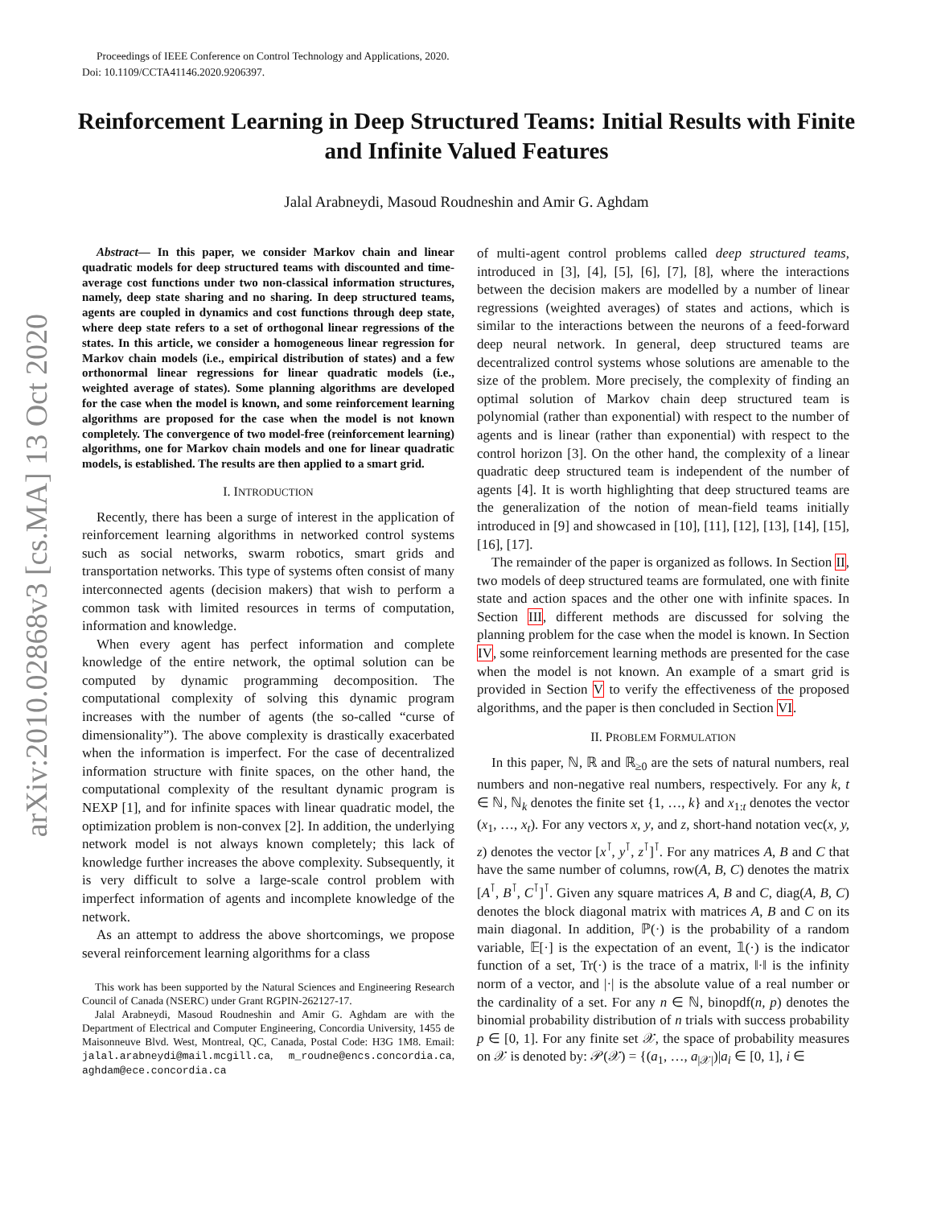arXiv:2010.02868v3 [cs.MA] 13 Oct 2020
Proceedings of IEEE Conference on Control Technology and Applications, 2020. Doi: 10.1109/CCTA41146.2020.9206397.
Reinforcement Learning in Deep Structured Teams: Initial Results with Finite and Infinite Valued Features
Jalal Arabneydi, Masoud Roudneshin and Amir G. Aghdam
Abstract— In this paper, we consider Markov chain and linear quadratic models for deep structured teams with discounted and time-average cost functions under two non-classical information structures, namely, deep state sharing and no sharing. In deep structured teams, agents are coupled in dynamics and cost functions through deep state, where deep state refers to a set of orthogonal linear regressions of the states. In this article, we consider a homogeneous linear regression for Markov chain models (i.e., empirical distribution of states) and a few orthonormal linear regressions for linear quadratic models (i.e., weighted average of states). Some planning algorithms are developed for the case when the model is known, and some reinforcement learning algorithms are proposed for the case when the model is not known completely. The convergence of two model-free (reinforcement learning) algorithms, one for Markov chain models and one for linear quadratic models, is established. The results are then applied to a smart grid.
I. INTRODUCTION
Recently, there has been a surge of interest in the application of reinforcement learning algorithms in networked control systems such as social networks, swarm robotics, smart grids and transportation networks. This type of systems often consist of many interconnected agents (decision makers) that wish to perform a common task with limited resources in terms of computation, information and knowledge.
When every agent has perfect information and complete knowledge of the entire network, the optimal solution can be computed by dynamic programming decomposition. The computational complexity of solving this dynamic program increases with the number of agents (the so-called “curse of dimensionality”). The above complexity is drastically exacerbated when the information is imperfect. For the case of decentralized information structure with finite spaces, on the other hand, the computational complexity of the resultant dynamic program is NEXP [1], and for infinite spaces with linear quadratic model, the optimization problem is non-convex [2]. In addition, the underlying network model is not always known completely; this lack of knowledge further increases the above complexity. Subsequently, it is very difficult to solve a large-scale control problem with imperfect information of agents and incomplete knowledge of the network.
As an attempt to address the above shortcomings, we propose several reinforcement learning algorithms for a class
This work has been supported by the Natural Sciences and Engineering Research Council of Canada (NSERC) under Grant RGPIN-262127-17.
Jalal Arabneydi, Masoud Roudneshin and Amir G. Aghdam are with the Department of Electrical and Computer Engineering, Concordia University, 1455 de Maisonneuve Blvd. West, Montreal, QC, Canada, Postal Code: H3G 1M8. Email: jalal.arabneydi@mail.mcgill.ca, m_roudne@encs.concordia.ca, aghdam@ece.concordia.ca
of multi-agent control problems called deep structured teams, introduced in [3], [4], [5], [6], [7], [8], where the interactions between the decision makers are modelled by a number of linear regressions (weighted averages) of states and actions, which is similar to the interactions between the neurons of a feed-forward deep neural network. In general, deep structured teams are decentralized control systems whose solutions are amenable to the size of the problem. More precisely, the complexity of finding an optimal solution of Markov chain deep structured team is polynomial (rather than exponential) with respect to the number of agents and is linear (rather than exponential) with respect to the control horizon [3]. On the other hand, the complexity of a linear quadratic deep structured team is independent of the number of agents [4]. It is worth highlighting that deep structured teams are the generalization of the notion of mean-field teams initially introduced in [9] and showcased in [10], [11], [12], [13], [14], [15], [16], [17].
The remainder of the paper is organized as follows. In Section II, two models of deep structured teams are formulated, one with finite state and action spaces and the other one with infinite spaces. In Section III, different methods are discussed for solving the planning problem for the case when the model is known. In Section IV, some reinforcement learning methods are presented for the case when the model is not known. An example of a smart grid is provided in Section V to verify the effectiveness of the proposed algorithms, and the paper is then concluded in Section VI.
II. PROBLEM FORMULATION
In this paper, ℕ, ℝ and ℝ<sub>≥0</sub> are the sets of natural numbers, real numbers and non-negative real numbers, respectively. For any k, t ∈ ℕ, ℕ<sub>k</sub> denotes the finite set {1, …, k} and x<sub>1:t</sub> denotes the vector (x<sub>1</sub>, …, x<sub>t</sub>). For any vectors x, y, and z, short-hand notation vec(x, y, z) denotes the vector [x<sup>⊺</sup>, y<sup>⊺</sup>, z<sup>⊺</sup>]<sup>⊺</sup>. For any matrices A, B and C that have the same number of columns, row(A, B, C) denotes the matrix [A<sup>⊺</sup>, B<sup>⊺</sup>, C<sup>⊺</sup>]<sup>⊺</sup>. Given any square matrices A, B and C, diag(A, B, C) denotes the block diagonal matrix with matrices A, B and C on its main diagonal. In addition, ℙ(·) is the probability of a random variable, 𝔼[·] is the expectation of an event, 𝟙(·) is the indicator function of a set, Tr(·) is the trace of a matrix, ‖·‖ is the infinity norm of a vector, and |·| is the absolute value of a real number or the cardinality of a set. For any n ∈ ℕ, binopdf(n, p) denotes the binomial probability distribution of n trials with success probability p ∈ [0, 1]. For any finite set 𝒳, the space of probability measures on 𝒳 is denoted by: 𝒫(𝒳) = {(a<sub>1</sub>, …, a<sub>|𝒳|</sub>)|a<sub>i</sub> ∈ [0, 1], i ∈